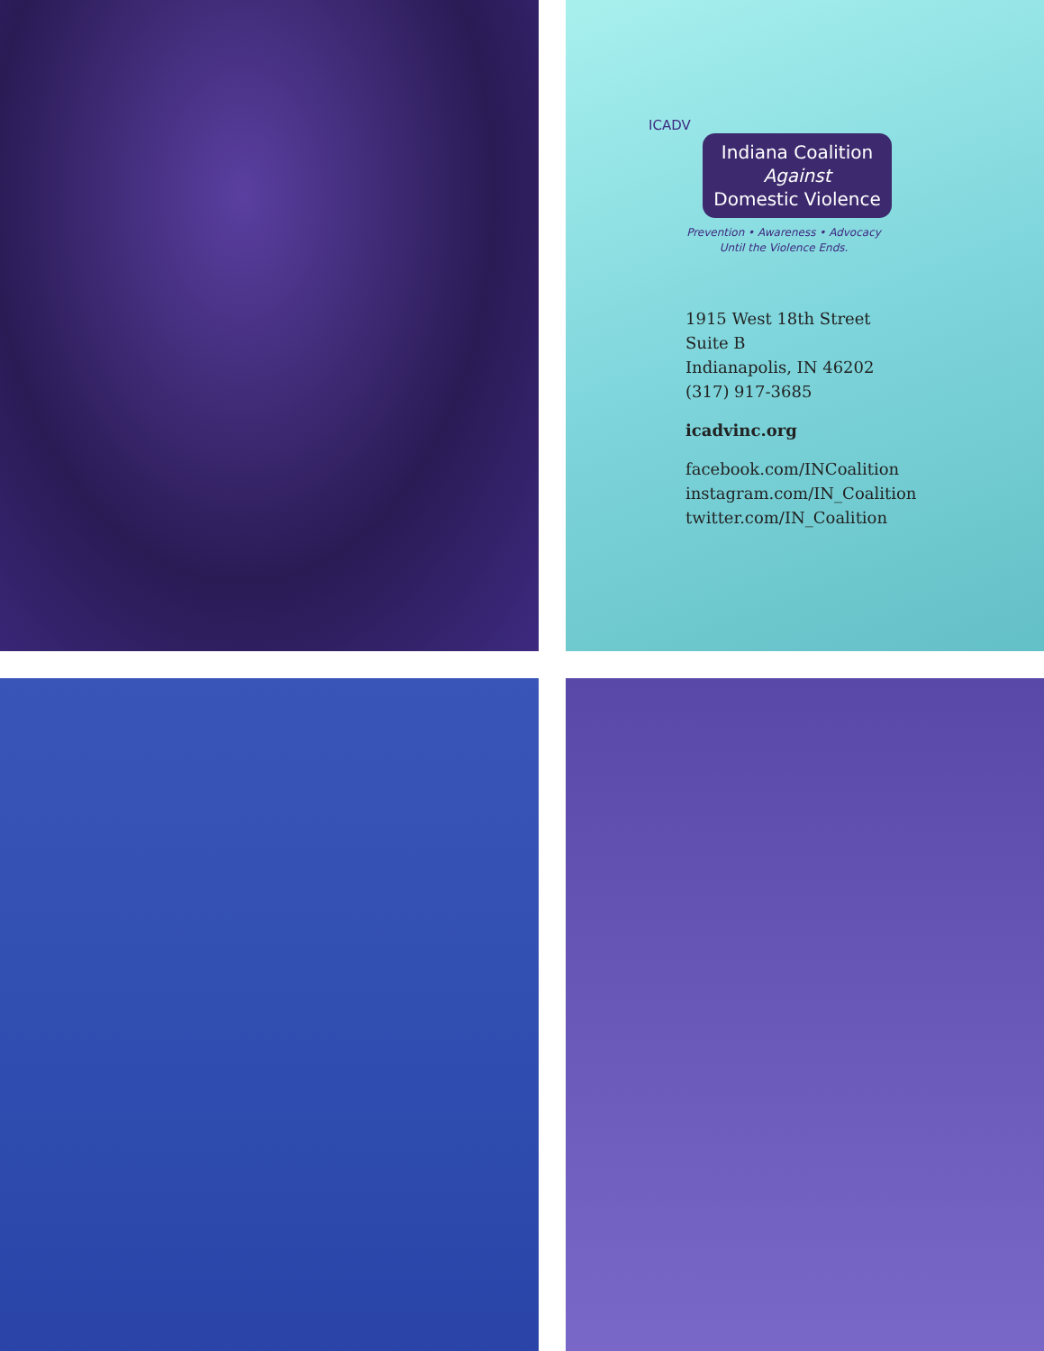ICADV
Indiana Coalition
Against
Domestic Violence
Prevention • Awareness • Advocacy
Until the Violence Ends.
1915 West 18th Street
Suite B
Indianapolis, IN 46202
(317) 917-3685
icadvinc.org
facebook.com/INCoalition
instagram.com/IN_Coalition
twitter.com/IN_Coalition